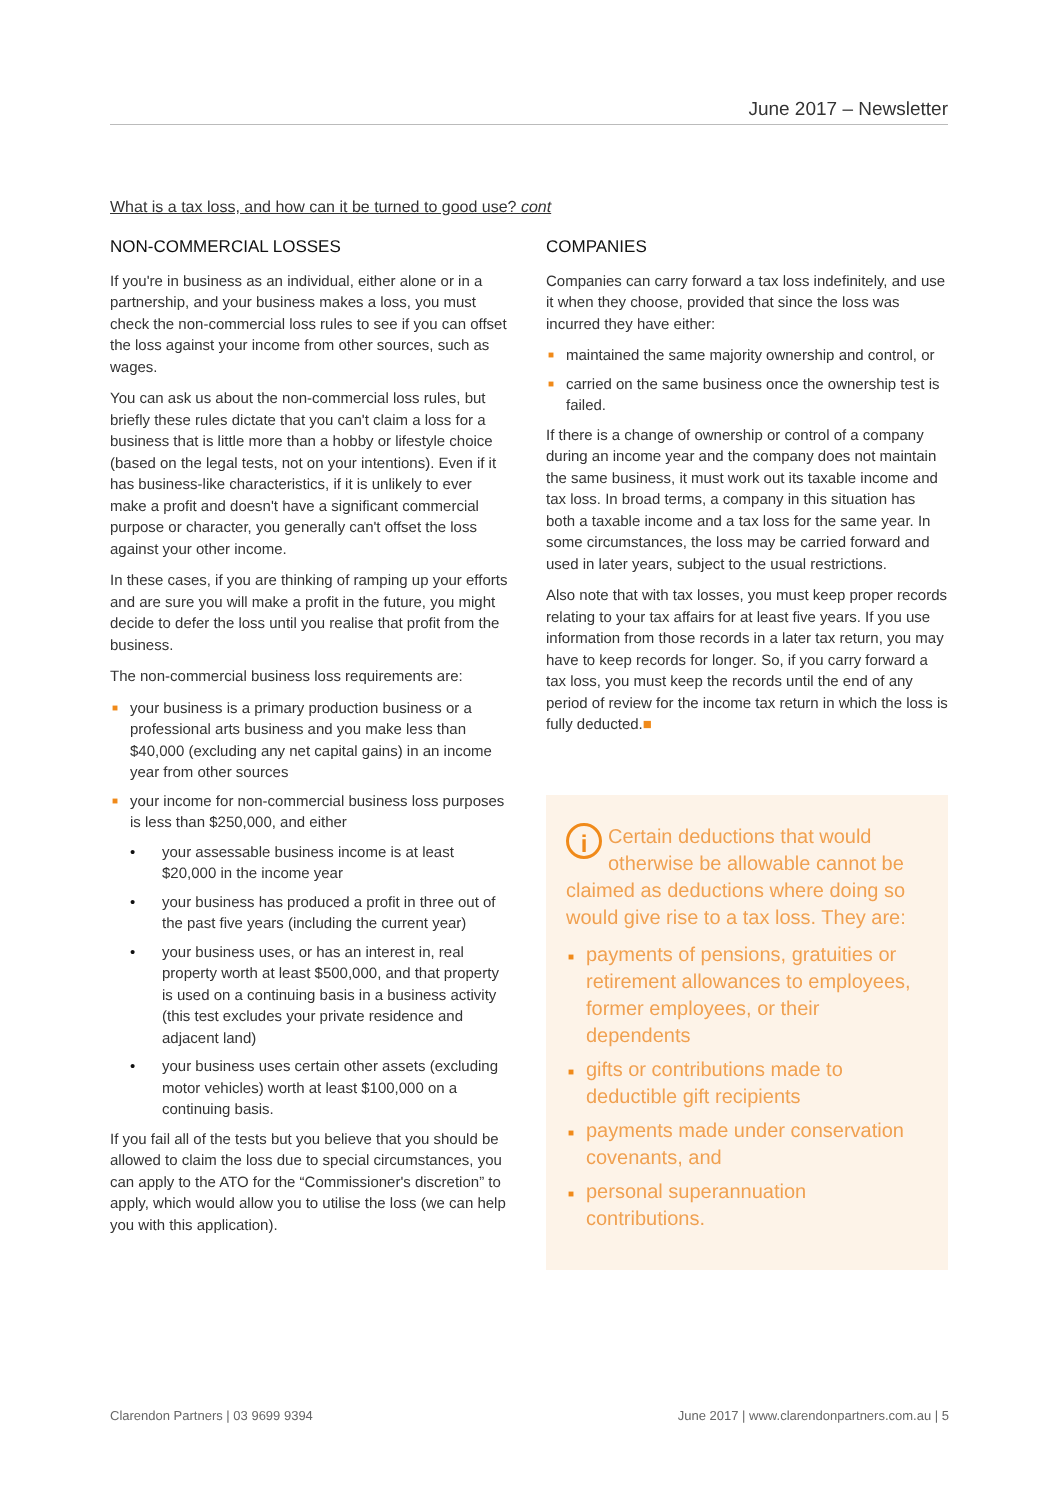June 2017 – Newsletter
What is a tax loss, and how can it be turned to good use? cont
NON-COMMERCIAL LOSSES
If you're in business as an individual, either alone or in a partnership, and your business makes a loss, you must check the non-commercial loss rules to see if you can offset the loss against your income from other sources, such as wages.
You can ask us about the non-commercial loss rules, but briefly these rules dictate that you can't claim a loss for a business that is little more than a hobby or lifestyle choice (based on the legal tests, not on your intentions). Even if it has business-like characteristics, if it is unlikely to ever make a profit and doesn't have a significant commercial purpose or character, you generally can't offset the loss against your other income.
In these cases, if you are thinking of ramping up your efforts and are sure you will make a profit in the future, you might decide to defer the loss until you realise that profit from the business.
The non-commercial business loss requirements are:
■ your business is a primary production business or a professional arts business and you make less than $40,000 (excluding any net capital gains) in an income year from other sources
■ your income for non-commercial business loss purposes is less than $250,000, and either
• your assessable business income is at least $20,000 in the income year
• your business has produced a profit in three out of the past five years (including the current year)
• your business uses, or has an interest in, real property worth at least $500,000, and that property is used on a continuing basis in a business activity (this test excludes your private residence and adjacent land)
• your business uses certain other assets (excluding motor vehicles) worth at least $100,000 on a continuing basis.
If you fail all of the tests but you believe that you should be allowed to claim the loss due to special circumstances, you can apply to the ATO for the “Commissioner's discretion” to apply, which would allow you to utilise the loss (we can help you with this application).
COMPANIES
Companies can carry forward a tax loss indefinitely, and use it when they choose, provided that since the loss was incurred they have either:
■ maintained the same majority ownership and control, or
■ carried on the same business once the ownership test is failed.
If there is a change of ownership or control of a company during an income year and the company does not maintain the same business, it must work out its taxable income and tax loss. In broad terms, a company in this situation has both a taxable income and a tax loss for the same year. In some circumstances, the loss may be carried forward and used in later years, subject to the usual restrictions.
Also note that with tax losses, you must keep proper records relating to your tax affairs for at least five years. If you use information from those records in a later tax return, you may have to keep records for longer. So, if you carry forward a tax loss, you must keep the records until the end of any period of review for the income tax return in which the loss is fully deducted.■
i Certain deductions that would otherwise be allowable cannot be claimed as deductions where doing so would give rise to a tax loss. They are:
■ payments of pensions, gratuities or retirement allowances to employees, former employees, or their dependents
■ gifts or contributions made to deductible gift recipients
■ payments made under conservation covenants, and
■ personal superannuation contributions.
Clarendon Partners | 03 9699 9394 June 2017 | www.clarendonpartners.com.au | 5